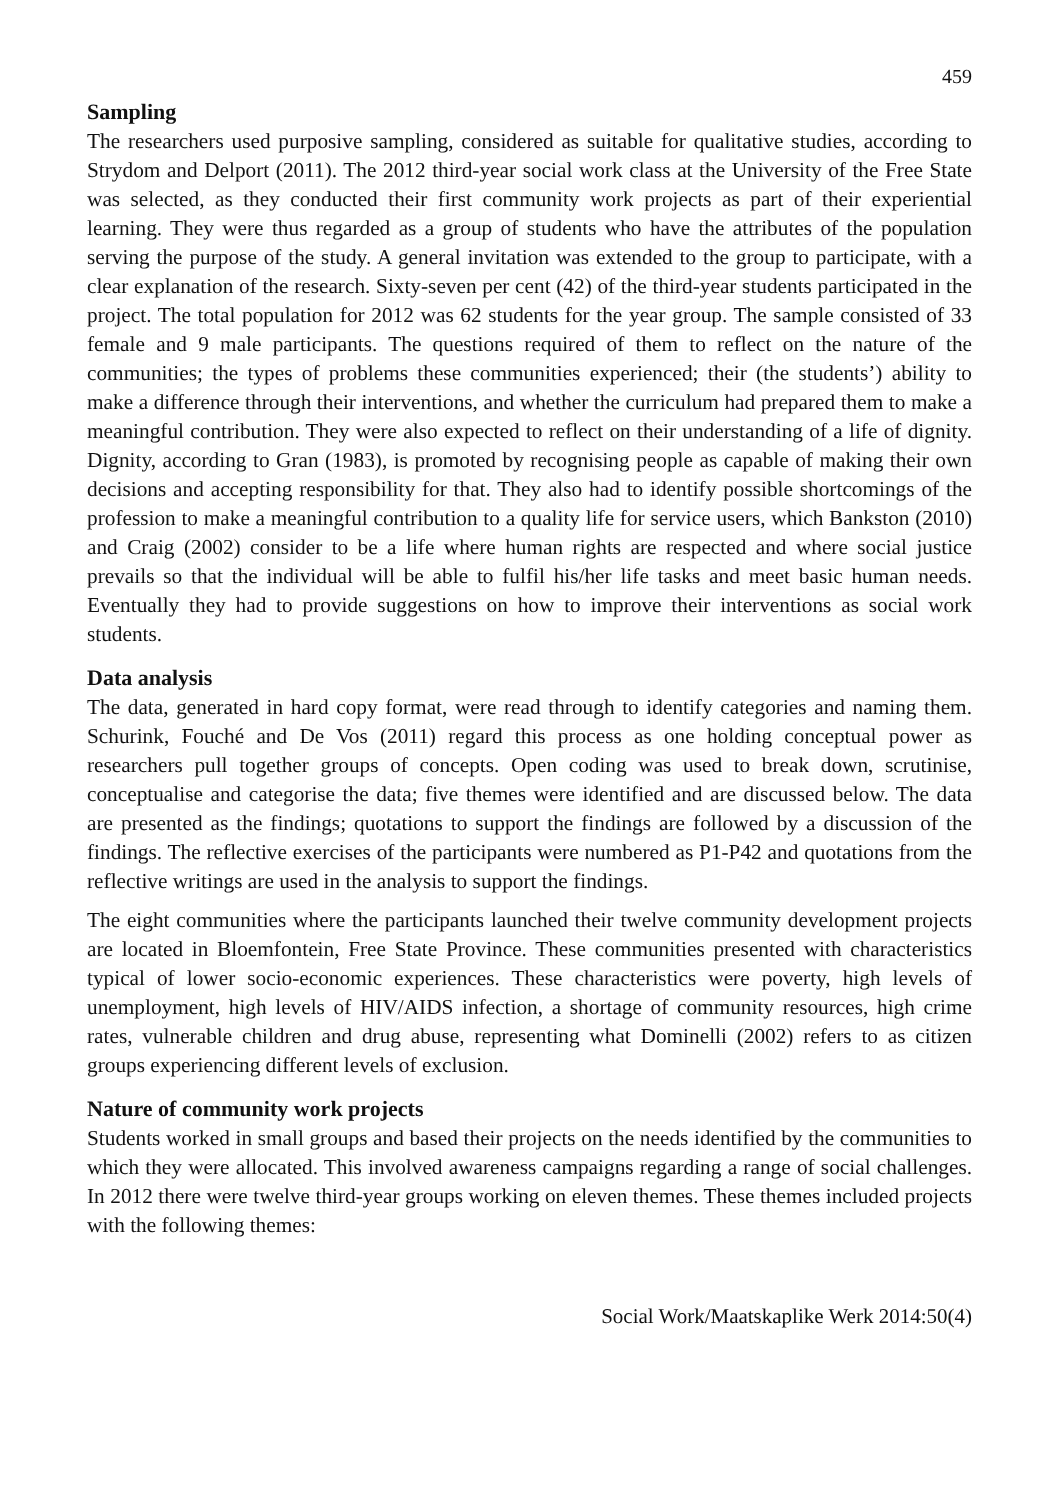459
Sampling
The researchers used purposive sampling, considered as suitable for qualitative studies, according to Strydom and Delport (2011). The 2012 third-year social work class at the University of the Free State was selected, as they conducted their first community work projects as part of their experiential learning. They were thus regarded as a group of students who have the attributes of the population serving the purpose of the study. A general invitation was extended to the group to participate, with a clear explanation of the research. Sixty-seven per cent (42) of the third-year students participated in the project. The total population for 2012 was 62 students for the year group. The sample consisted of 33 female and 9 male participants. The questions required of them to reflect on the nature of the communities; the types of problems these communities experienced; their (the students’) ability to make a difference through their interventions, and whether the curriculum had prepared them to make a meaningful contribution. They were also expected to reflect on their understanding of a life of dignity. Dignity, according to Gran (1983), is promoted by recognising people as capable of making their own decisions and accepting responsibility for that. They also had to identify possible shortcomings of the profession to make a meaningful contribution to a quality life for service users, which Bankston (2010) and Craig (2002) consider to be a life where human rights are respected and where social justice prevails so that the individual will be able to fulfil his/her life tasks and meet basic human needs. Eventually they had to provide suggestions on how to improve their interventions as social work students.
Data analysis
The data, generated in hard copy format, were read through to identify categories and naming them. Schurink, Fouché and De Vos (2011) regard this process as one holding conceptual power as researchers pull together groups of concepts. Open coding was used to break down, scrutinise, conceptualise and categorise the data; five themes were identified and are discussed below. The data are presented as the findings; quotations to support the findings are followed by a discussion of the findings. The reflective exercises of the participants were numbered as P1-P42 and quotations from the reflective writings are used in the analysis to support the findings.
The eight communities where the participants launched their twelve community development projects are located in Bloemfontein, Free State Province. These communities presented with characteristics typical of lower socio-economic experiences. These characteristics were poverty, high levels of unemployment, high levels of HIV/AIDS infection, a shortage of community resources, high crime rates, vulnerable children and drug abuse, representing what Dominelli (2002) refers to as citizen groups experiencing different levels of exclusion.
Nature of community work projects
Students worked in small groups and based their projects on the needs identified by the communities to which they were allocated. This involved awareness campaigns regarding a range of social challenges. In 2012 there were twelve third-year groups working on eleven themes. These themes included projects with the following themes:
Social Work/Maatskaplike Werk 2014:50(4)